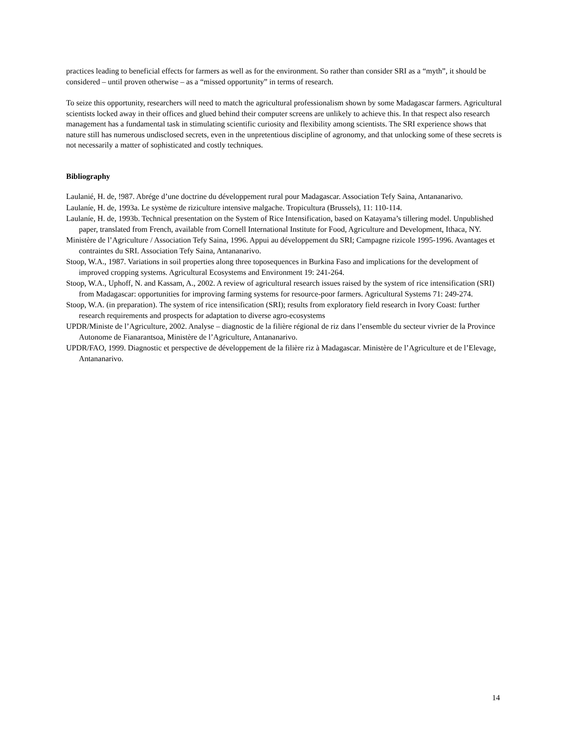practices leading to beneficial effects for farmers as well as for the environment. So rather than consider SRI as a “myth”, it should be considered – until proven otherwise – as a “missed opportunity” in terms of research.
To seize this opportunity, researchers will need to match the agricultural professionalism shown by some Madagascar farmers. Agricultural scientists locked away in their offices and glued behind their computer screens are unlikely to achieve this. In that respect also research management has a fundamental task in stimulating scientific curiosity and flexibility among scientists. The SRI experience shows that nature still has numerous undisclosed secrets, even in the unpretentious discipline of agronomy, and that unlocking some of these secrets is not necessarily a matter of sophisticated and costly techniques.
Bibliography
Laulanié, H. de, !987. Abrége d’une doctrine du développement rural pour Madagascar. Association Tefy Saina, Antananarivo.
Laulaníe, H. de, 1993a. Le système de riziculture intensive malgache. Tropicultura (Brussels), 11: 110-114.
Laulaníe, H. de, 1993b. Technical presentation on the System of Rice Intensification, based on Katayama’s tillering model. Unpublished paper, translated from French, available from Cornell International Institute for Food, Agriculture and Development, Ithaca, NY.
Ministère de l’Agriculture / Association Tefy Saina, 1996. Appui au développement du SRI; Campagne rizicole 1995-1996. Avantages et contraintes du SRI. Association Tefy Saina, Antananarivo.
Stoop, W.A., 1987. Variations in soil properties along three toposequences in Burkina Faso and implications for the development of improved cropping systems. Agricultural Ecosystems and Environment 19: 241-264.
Stoop, W.A., Uphoff, N. and Kassam, A., 2002. A review of agricultural research issues raised by the system of rice intensification (SRI) from Madagascar: opportunities for improving farming systems for resource-poor farmers. Agricultural Systems 71: 249-274.
Stoop, W.A. (in preparation). The system of rice intensification (SRI); results from exploratory field research in Ivory Coast: further research requirements and prospects for adaptation to diverse agro-ecosystems
UPDR/Ministe de l’Agriculture, 2002. Analyse – diagnostic de la filière régional de riz dans l’ensemble du secteur vivrier de la Province Autonome de Fianarantsoa, Ministère de l’Agriculture, Antananarivo.
UPDR/FAO, 1999. Diagnostic et perspective de développement de la filière riz à Madagascar. Ministère de l’Agriculture et de l’Elevage, Antananarivo.
14